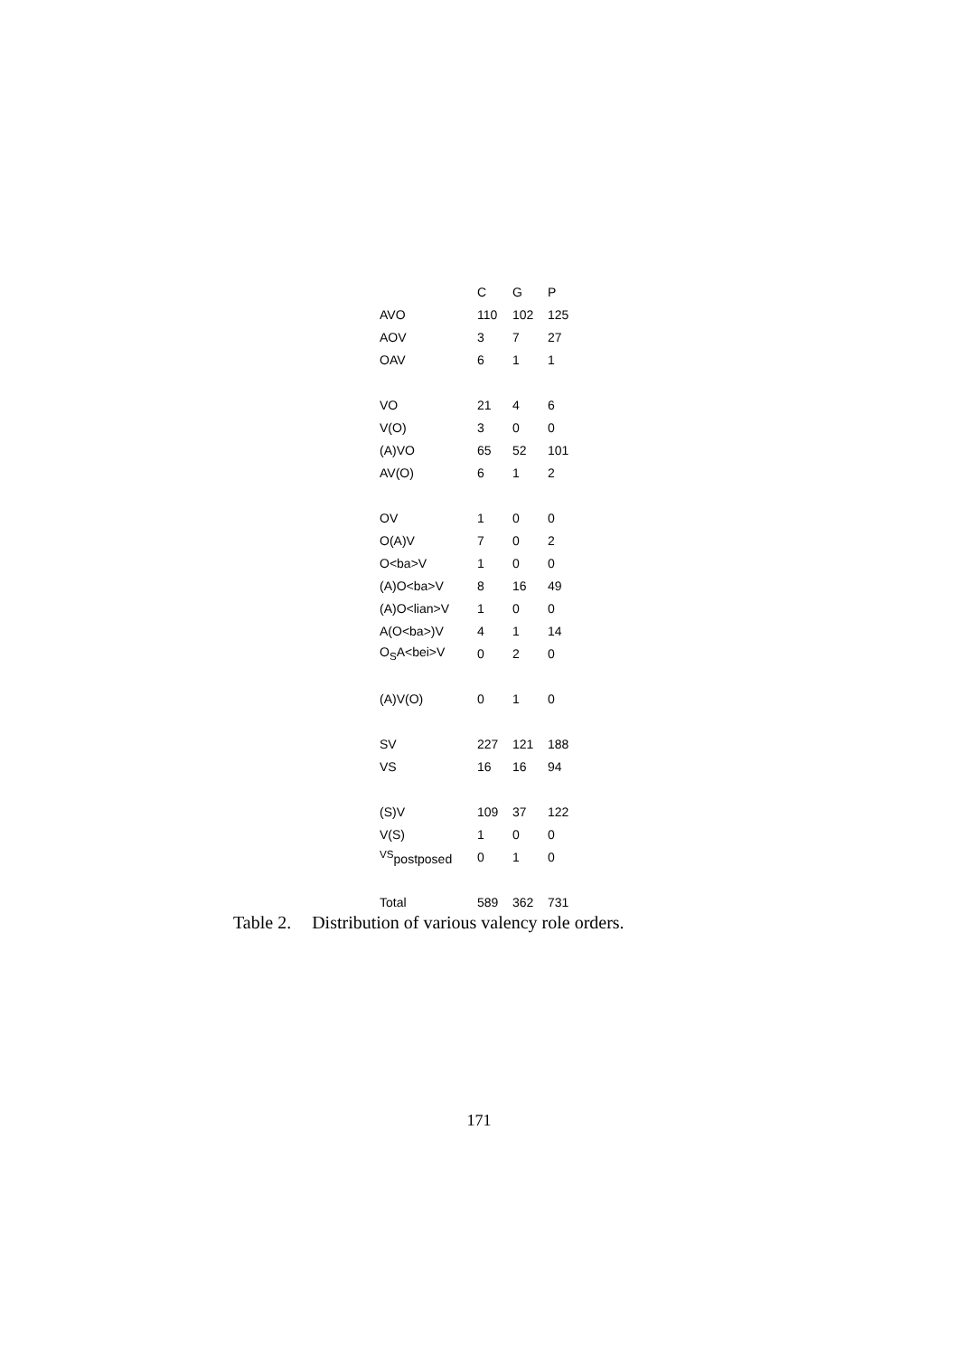| | C | G | P |
| --- | --- | --- | --- |
| AVO | 110 | 102 | 125 |
| AOV | 3 | 7 | 27 |
| OAV | 6 | 1 | 1 |
| VO | 21 | 4 | 6 |
| V(O) | 3 | 0 | 0 |
| (A)VO | 65 | 52 | 101 |
| AV(O) | 6 | 1 | 2 |
| OV | 1 | 0 | 0 |
| O(A)V | 7 | 0 | 2 |
| O<ba>V | 1 | 0 | 0 |
| (A)O<ba>V | 8 | 16 | 49 |
| (A)O<lian>V | 1 | 0 | 0 |
| A(O<ba>)V | 4 | 1 | 14 |
| O<sub>S</sub>A<bei>V | 0 | 2 | 0 |
| (A)V(O) | 0 | 1 | 0 |
| SV | 227 | 121 | 188 |
| VS | 16 | 16 | 94 |
| (S)V | 109 | 37 | 122 |
| V(S) | 1 | 0 | 0 |
| <sup>VS</sup>postposed | 0 | 1 | 0 |
| Total | 589 | 362 | 731 |
Table 2. Distribution of various valency role orders.
171